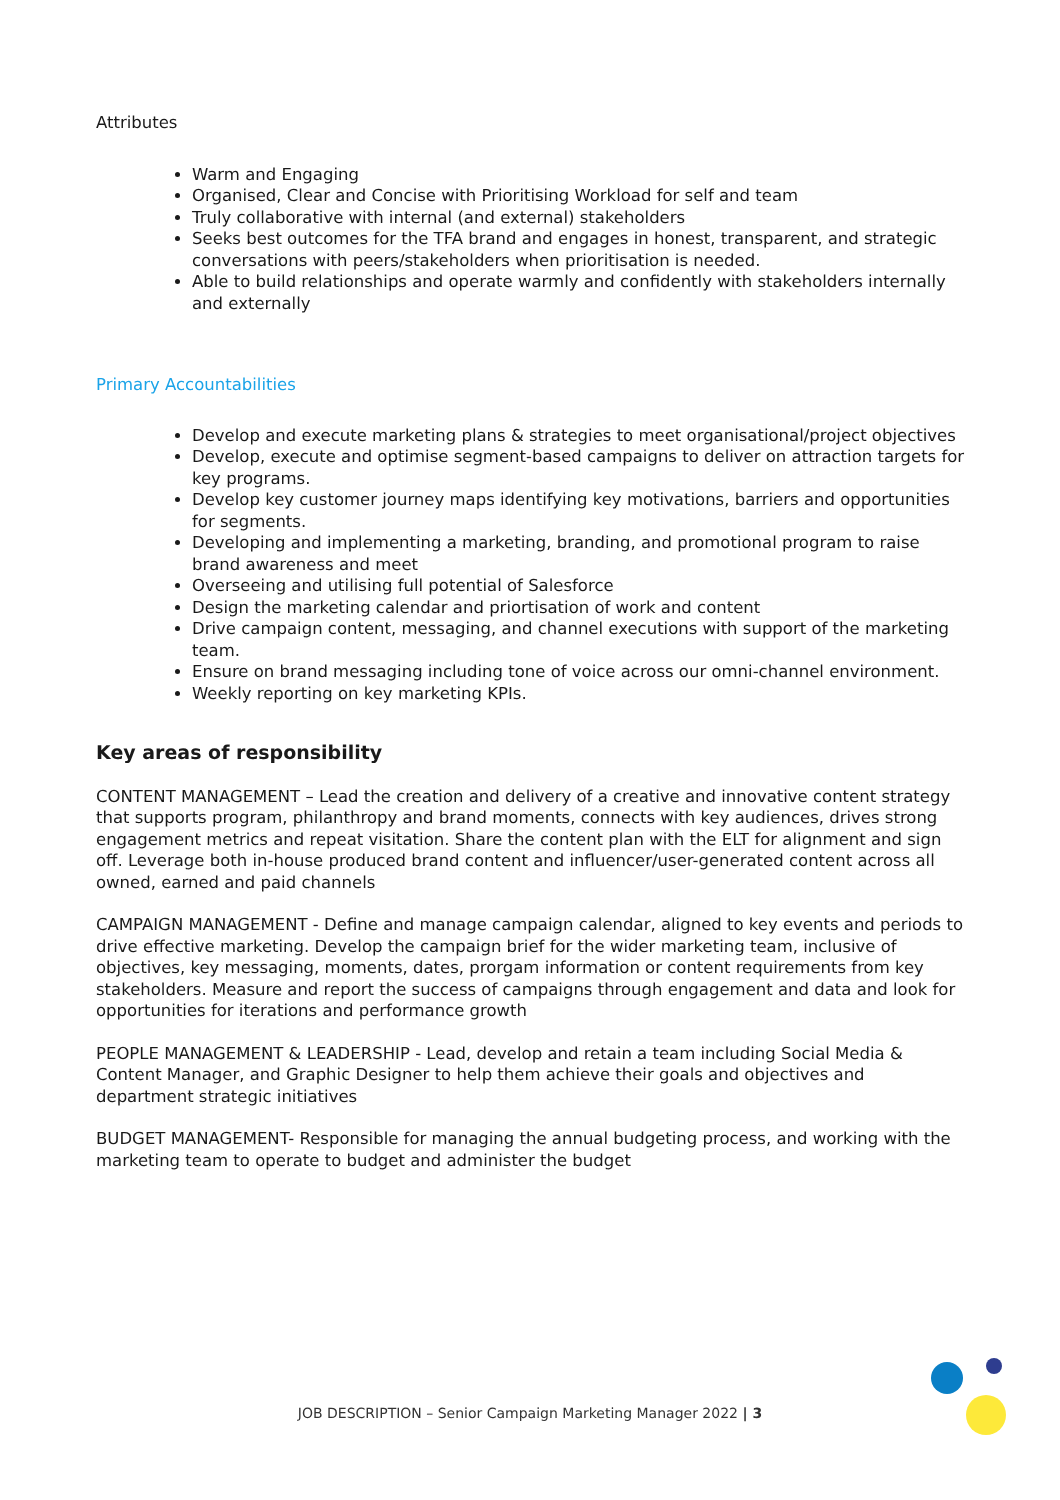Attributes
Warm and Engaging
Organised, Clear and Concise with Prioritising Workload for self and team
Truly collaborative with internal (and external) stakeholders
Seeks best outcomes for the TFA brand and engages in honest, transparent, and strategic conversations with peers/stakeholders when prioritisation is needed.
Able to build relationships and operate warmly and confidently with stakeholders internally and externally
Primary Accountabilities
Develop and execute marketing plans & strategies to meet organisational/project objectives
Develop, execute and optimise segment-based campaigns to deliver on attraction targets for key programs.
Develop key customer journey maps identifying key motivations, barriers and opportunities for segments.
Developing and implementing a marketing, branding, and promotional program to raise brand awareness and meet
Overseeing and utilising full potential of Salesforce
Design the marketing calendar and priortisation of work and content
Drive campaign content, messaging, and channel executions with support of the marketing team.
Ensure on brand messaging including tone of voice across our omni-channel environment.
Weekly reporting on key marketing KPIs.
Key areas of responsibility
CONTENT MANAGEMENT – Lead the creation and delivery of a creative and innovative content strategy that supports program, philanthropy and brand moments, connects with key audiences, drives strong engagement metrics and repeat visitation. Share the content plan with the ELT for alignment and sign off. Leverage both in-house produced brand content and influencer/user-generated content across all owned, earned and paid channels
CAMPAIGN MANAGEMENT - Define and manage campaign calendar, aligned to key events and periods to drive effective marketing. Develop the campaign brief for the wider marketing team, inclusive of objectives, key messaging, moments, dates, prorgam information or content requirements from key stakeholders. Measure and report the success of campaigns through engagement and data and look for opportunities for iterations and performance growth
PEOPLE MANAGEMENT & LEADERSHIP - Lead, develop and retain a team including Social Media & Content Manager, and Graphic Designer to help them achieve their goals and objectives and department strategic initiatives
BUDGET MANAGEMENT- Responsible for managing the annual budgeting process, and working with the marketing team to operate to budget and administer the budget
JOB DESCRIPTION – Senior Campaign Marketing Manager 2022 | 3